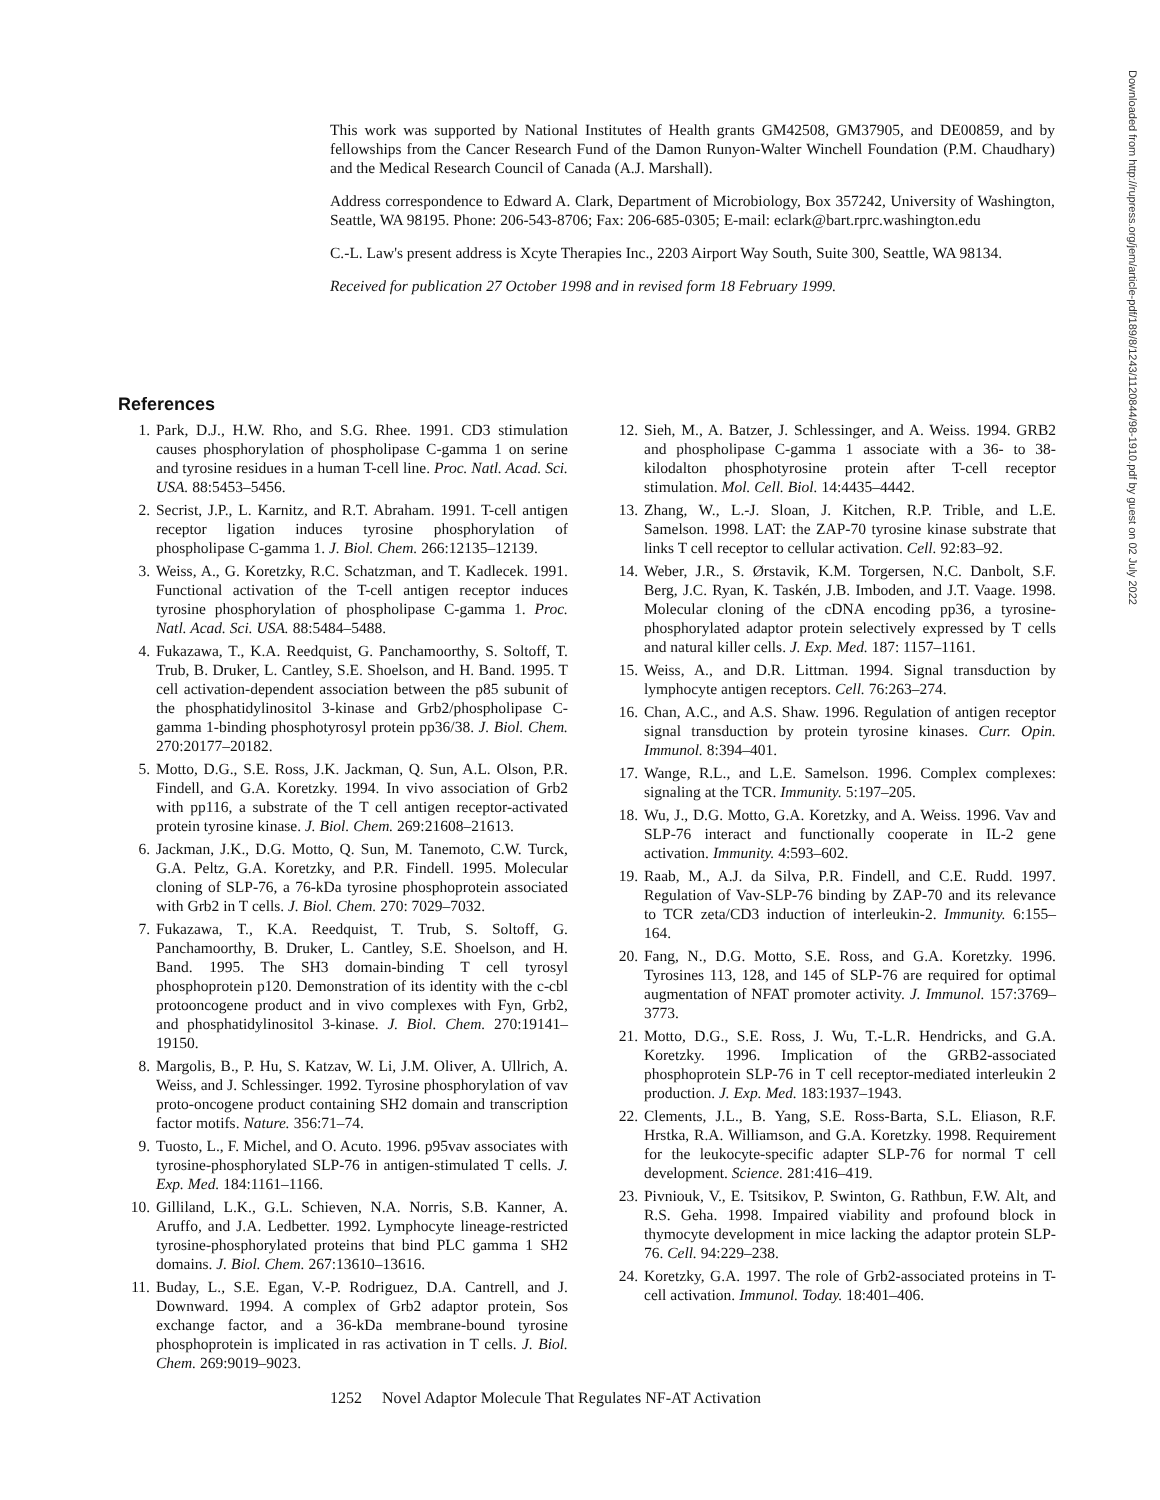This work was supported by National Institutes of Health grants GM42508, GM37905, and DE00859, and by fellowships from the Cancer Research Fund of the Damon Runyon-Walter Winchell Foundation (P.M. Chaudhary) and the Medical Research Council of Canada (A.J. Marshall).
Address correspondence to Edward A. Clark, Department of Microbiology, Box 357242, University of Washington, Seattle, WA 98195. Phone: 206-543-8706; Fax: 206-685-0305; E-mail: eclark@bart.rprc.washington.edu
C.-L. Law's present address is Xcyte Therapies Inc., 2203 Airport Way South, Suite 300, Seattle, WA 98134.
Received for publication 27 October 1998 and in revised form 18 February 1999.
References
1. Park, D.J., H.W. Rho, and S.G. Rhee. 1991. CD3 stimulation causes phosphorylation of phospholipase C-gamma 1 on serine and tyrosine residues in a human T-cell line. Proc. Natl. Acad. Sci. USA. 88:5453–5456.
2. Secrist, J.P., L. Karnitz, and R.T. Abraham. 1991. T-cell antigen receptor ligation induces tyrosine phosphorylation of phospholipase C-gamma 1. J. Biol. Chem. 266:12135–12139.
3. Weiss, A., G. Koretzky, R.C. Schatzman, and T. Kadlecek. 1991. Functional activation of the T-cell antigen receptor induces tyrosine phosphorylation of phospholipase C-gamma 1. Proc. Natl. Acad. Sci. USA. 88:5484–5488.
4. Fukazawa, T., K.A. Reedquist, G. Panchamoorthy, S. Soltoff, T. Trub, B. Druker, L. Cantley, S.E. Shoelson, and H. Band. 1995. T cell activation-dependent association between the p85 subunit of the phosphatidylinositol 3-kinase and Grb2/phospholipase C-gamma 1-binding phosphotyrosyl protein pp36/38. J. Biol. Chem. 270:20177–20182.
5. Motto, D.G., S.E. Ross, J.K. Jackman, Q. Sun, A.L. Olson, P.R. Findell, and G.A. Koretzky. 1994. In vivo association of Grb2 with pp116, a substrate of the T cell antigen receptor-activated protein tyrosine kinase. J. Biol. Chem. 269:21608–21613.
6. Jackman, J.K., D.G. Motto, Q. Sun, M. Tanemoto, C.W. Turck, G.A. Peltz, G.A. Koretzky, and P.R. Findell. 1995. Molecular cloning of SLP-76, a 76-kDa tyrosine phosphoprotein associated with Grb2 in T cells. J. Biol. Chem. 270: 7029–7032.
7. Fukazawa, T., K.A. Reedquist, T. Trub, S. Soltoff, G. Panchamoorthy, B. Druker, L. Cantley, S.E. Shoelson, and H. Band. 1995. The SH3 domain-binding T cell tyrosyl phosphoprotein p120. Demonstration of its identity with the c-cbl protooncogene product and in vivo complexes with Fyn, Grb2, and phosphatidylinositol 3-kinase. J. Biol. Chem. 270:19141–19150.
8. Margolis, B., P. Hu, S. Katzav, W. Li, J.M. Oliver, A. Ullrich, A. Weiss, and J. Schlessinger. 1992. Tyrosine phosphorylation of vav proto-oncogene product containing SH2 domain and transcription factor motifs. Nature. 356:71–74.
9. Tuosto, L., F. Michel, and O. Acuto. 1996. p95vav associates with tyrosine-phosphorylated SLP-76 in antigen-stimulated T cells. J. Exp. Med. 184:1161–1166.
10. Gilliland, L.K., G.L. Schieven, N.A. Norris, S.B. Kanner, A. Aruffo, and J.A. Ledbetter. 1992. Lymphocyte lineage-restricted tyrosine-phosphorylated proteins that bind PLC gamma 1 SH2 domains. J. Biol. Chem. 267:13610–13616.
11. Buday, L., S.E. Egan, V.-P. Rodriguez, D.A. Cantrell, and J. Downward. 1994. A complex of Grb2 adaptor protein, Sos exchange factor, and a 36-kDa membrane-bound tyrosine phosphoprotein is implicated in ras activation in T cells. J. Biol. Chem. 269:9019–9023.
12. Sieh, M., A. Batzer, J. Schlessinger, and A. Weiss. 1994. GRB2 and phospholipase C-gamma 1 associate with a 36- to 38-kilodalton phosphotyrosine protein after T-cell receptor stimulation. Mol. Cell. Biol. 14:4435–4442.
13. Zhang, W., L.-J. Sloan, J. Kitchen, R.P. Trible, and L.E. Samelson. 1998. LAT: the ZAP-70 tyrosine kinase substrate that links T cell receptor to cellular activation. Cell. 92:83–92.
14. Weber, J.R., S. Ørstavik, K.M. Torgersen, N.C. Danbolt, S.F. Berg, J.C. Ryan, K. Taskén, J.B. Imboden, and J.T. Vaage. 1998. Molecular cloning of the cDNA encoding pp36, a tyrosine-phosphorylated adaptor protein selectively expressed by T cells and natural killer cells. J. Exp. Med. 187: 1157–1161.
15. Weiss, A., and D.R. Littman. 1994. Signal transduction by lymphocyte antigen receptors. Cell. 76:263–274.
16. Chan, A.C., and A.S. Shaw. 1996. Regulation of antigen receptor signal transduction by protein tyrosine kinases. Curr. Opin. Immunol. 8:394–401.
17. Wange, R.L., and L.E. Samelson. 1996. Complex complexes: signaling at the TCR. Immunity. 5:197–205.
18. Wu, J., D.G. Motto, G.A. Koretzky, and A. Weiss. 1996. Vav and SLP-76 interact and functionally cooperate in IL-2 gene activation. Immunity. 4:593–602.
19. Raab, M., A.J. da Silva, P.R. Findell, and C.E. Rudd. 1997. Regulation of Vav-SLP-76 binding by ZAP-70 and its relevance to TCR zeta/CD3 induction of interleukin-2. Immunity. 6:155–164.
20. Fang, N., D.G. Motto, S.E. Ross, and G.A. Koretzky. 1996. Tyrosines 113, 128, and 145 of SLP-76 are required for optimal augmentation of NFAT promoter activity. J. Immunol. 157:3769–3773.
21. Motto, D.G., S.E. Ross, J. Wu, T.-L.R. Hendricks, and G.A. Koretzky. 1996. Implication of the GRB2-associated phosphoprotein SLP-76 in T cell receptor-mediated interleukin 2 production. J. Exp. Med. 183:1937–1943.
22. Clements, J.L., B. Yang, S.E. Ross-Barta, S.L. Eliason, R.F. Hrstka, R.A. Williamson, and G.A. Koretzky. 1998. Requirement for the leukocyte-specific adapter SLP-76 for normal T cell development. Science. 281:416–419.
23. Pivniouk, V., E. Tsitsikov, P. Swinton, G. Rathbun, F.W. Alt, and R.S. Geha. 1998. Impaired viability and profound block in thymocyte development in mice lacking the adaptor protein SLP-76. Cell. 94:229–238.
24. Koretzky, G.A. 1997. The role of Grb2-associated proteins in T-cell activation. Immunol. Today. 18:401–406.
1252 Novel Adaptor Molecule That Regulates NF-AT Activation
Downloaded from http://rupress.org/jem/article-pdf/189/8/1243/1120844/98-1910.pdf by guest on 02 July 2022